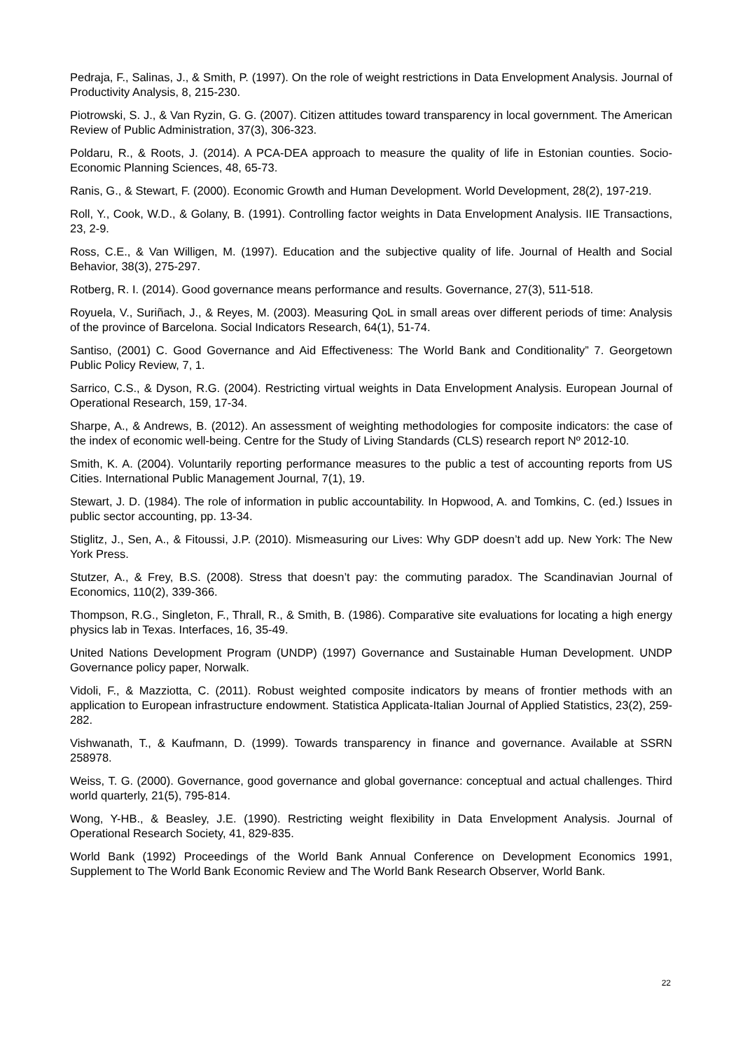Pedraja, F., Salinas, J., & Smith, P. (1997). On the role of weight restrictions in Data Envelopment Analysis. Journal of Productivity Analysis, 8, 215-230.
Piotrowski, S. J., & Van Ryzin, G. G. (2007). Citizen attitudes toward transparency in local government. The American Review of Public Administration, 37(3), 306-323.
Poldaru, R., & Roots, J. (2014). A PCA-DEA approach to measure the quality of life in Estonian counties. Socio-Economic Planning Sciences, 48, 65-73.
Ranis, G., & Stewart, F. (2000). Economic Growth and Human Development. World Development, 28(2), 197-219.
Roll, Y., Cook, W.D., & Golany, B. (1991). Controlling factor weights in Data Envelopment Analysis. IIE Transactions, 23, 2-9.
Ross, C.E., & Van Willigen, M. (1997). Education and the subjective quality of life. Journal of Health and Social Behavior, 38(3), 275-297.
Rotberg, R. I. (2014). Good governance means performance and results. Governance, 27(3), 511-518.
Royuela, V., Suriñach, J., & Reyes, M. (2003). Measuring QoL in small areas over different periods of time: Analysis of the province of Barcelona. Social Indicators Research, 64(1), 51-74.
Santiso, (2001) C. Good Governance and Aid Effectiveness: The World Bank and Conditionality” 7. Georgetown Public Policy Review, 7, 1.
Sarrico, C.S., & Dyson, R.G. (2004). Restricting virtual weights in Data Envelopment Analysis. European Journal of Operational Research, 159, 17-34.
Sharpe, A., & Andrews, B. (2012). An assessment of weighting methodologies for composite indicators: the case of the index of economic well-being. Centre for the Study of Living Standards (CLS) research report Nº 2012-10.
Smith, K. A. (2004). Voluntarily reporting performance measures to the public a test of accounting reports from US Cities. International Public Management Journal, 7(1), 19.
Stewart, J. D. (1984). The role of information in public accountability. In Hopwood, A. and Tomkins, C. (ed.) Issues in public sector accounting, pp. 13-34.
Stiglitz, J., Sen, A., & Fitoussi, J.P. (2010). Mismeasuring our Lives: Why GDP doesn’t add up. New York: The New York Press.
Stutzer, A., & Frey, B.S. (2008). Stress that doesn’t pay: the commuting paradox. The Scandinavian Journal of Economics, 110(2), 339-366.
Thompson, R.G., Singleton, F., Thrall, R., & Smith, B. (1986). Comparative site evaluations for locating a high energy physics lab in Texas. Interfaces, 16, 35-49.
United Nations Development Program (UNDP) (1997) Governance and Sustainable Human Development. UNDP Governance policy paper, Norwalk.
Vidoli, F., & Mazziotta, C. (2011). Robust weighted composite indicators by means of frontier methods with an application to European infrastructure endowment. Statistica Applicata-Italian Journal of Applied Statistics, 23(2), 259-282.
Vishwanath, T., & Kaufmann, D. (1999). Towards transparency in finance and governance. Available at SSRN 258978.
Weiss, T. G. (2000). Governance, good governance and global governance: conceptual and actual challenges. Third world quarterly, 21(5), 795-814.
Wong, Y-HB., & Beasley, J.E. (1990). Restricting weight flexibility in Data Envelopment Analysis. Journal of Operational Research Society, 41, 829-835.
World Bank (1992) Proceedings of the World Bank Annual Conference on Development Economics 1991, Supplement to The World Bank Economic Review and The World Bank Research Observer, World Bank.
22